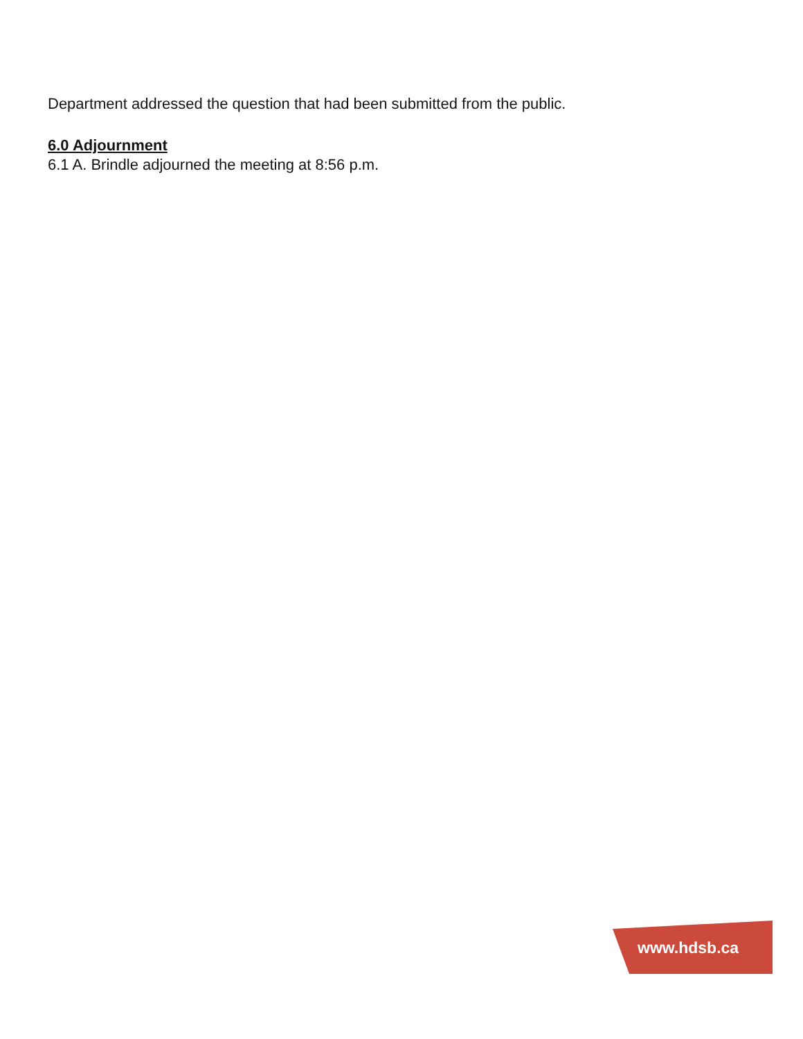Department addressed the question that had been submitted from the public.
6.0 Adjournment
6.1 A. Brindle adjourned the meeting at 8:56 p.m.
www.hdsb.ca